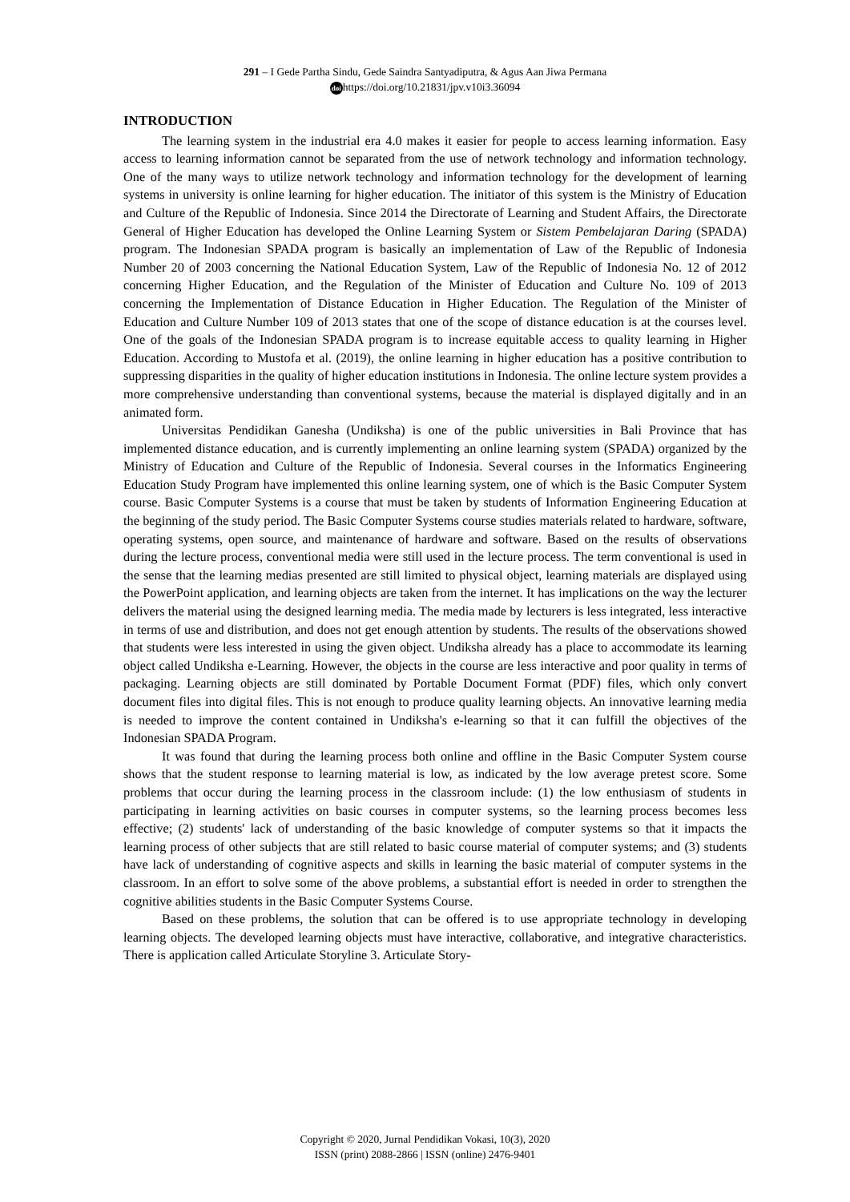291 – I Gede Partha Sindu, Gede Saindra Santyadiputra, & Agus Aan Jiwa Permana
doi https://doi.org/10.21831/jpv.v10i3.36094
INTRODUCTION
The learning system in the industrial era 4.0 makes it easier for people to access learning information. Easy access to learning information cannot be separated from the use of network technology and information technology. One of the many ways to utilize network technology and information technology for the development of learning systems in university is online learning for higher education. The initiator of this system is the Ministry of Education and Culture of the Republic of Indonesia. Since 2014 the Directorate of Learning and Student Affairs, the Directorate General of Higher Education has developed the Online Learning System or Sistem Pembelajaran Daring (SPADA) program. The Indonesian SPADA program is basically an implementation of Law of the Republic of Indonesia Number 20 of 2003 concerning the National Education System, Law of the Republic of Indonesia No. 12 of 2012 concerning Higher Education, and the Regulation of the Minister of Education and Culture No. 109 of 2013 concerning the Implementation of Distance Education in Higher Education. The Regulation of the Minister of Education and Culture Number 109 of 2013 states that one of the scope of distance education is at the courses level. One of the goals of the Indonesian SPADA program is to increase equitable access to quality learning in Higher Education. According to Mustofa et al. (2019), the online learning in higher education has a positive contribution to suppressing disparities in the quality of higher education institutions in Indonesia. The online lecture system provides a more comprehensive understanding than conventional systems, because the material is displayed digitally and in an animated form.
Universitas Pendidikan Ganesha (Undiksha) is one of the public universities in Bali Province that has implemented distance education, and is currently implementing an online learning system (SPADA) organized by the Ministry of Education and Culture of the Republic of Indonesia. Several courses in the Informatics Engineering Education Study Program have implemented this online learning system, one of which is the Basic Computer System course. Basic Computer Systems is a course that must be taken by students of Information Engineering Education at the beginning of the study period. The Basic Computer Systems course studies materials related to hardware, software, operating systems, open source, and maintenance of hardware and software. Based on the results of observations during the lecture process, conventional media were still used in the lecture process. The term conventional is used in the sense that the learning medias presented are still limited to physical object, learning materials are displayed using the PowerPoint application, and learning objects are taken from the internet. It has implications on the way the lecturer delivers the material using the designed learning media. The media made by lecturers is less integrated, less interactive in terms of use and distribution, and does not get enough attention by students. The results of the observations showed that students were less interested in using the given object. Undiksha already has a place to accommodate its learning object called Undiksha e-Learning. However, the objects in the course are less interactive and poor quality in terms of packaging. Learning objects are still dominated by Portable Document Format (PDF) files, which only convert document files into digital files. This is not enough to produce quality learning objects. An innovative learning media is needed to improve the content contained in Undiksha's e-learning so that it can fulfill the objectives of the Indonesian SPADA Program.
It was found that during the learning process both online and offline in the Basic Computer System course shows that the student response to learning material is low, as indicated by the low average pretest score. Some problems that occur during the learning process in the classroom include: (1) the low enthusiasm of students in participating in learning activities on basic courses in computer systems, so the learning process becomes less effective; (2) students' lack of understanding of the basic knowledge of computer systems so that it impacts the learning process of other subjects that are still related to basic course material of computer systems; and (3) students have lack of understanding of cognitive aspects and skills in learning the basic material of computer systems in the classroom. In an effort to solve some of the above problems, a substantial effort is needed in order to strengthen the cognitive abilities students in the Basic Computer Systems Course.
Based on these problems, the solution that can be offered is to use appropriate technology in developing learning objects. The developed learning objects must have interactive, collaborative, and integrative characteristics. There is application called Articulate Storyline 3. Articulate Story-
Copyright © 2020, Jurnal Pendidikan Vokasi, 10(3), 2020
ISSN (print) 2088-2866 | ISSN (online) 2476-9401